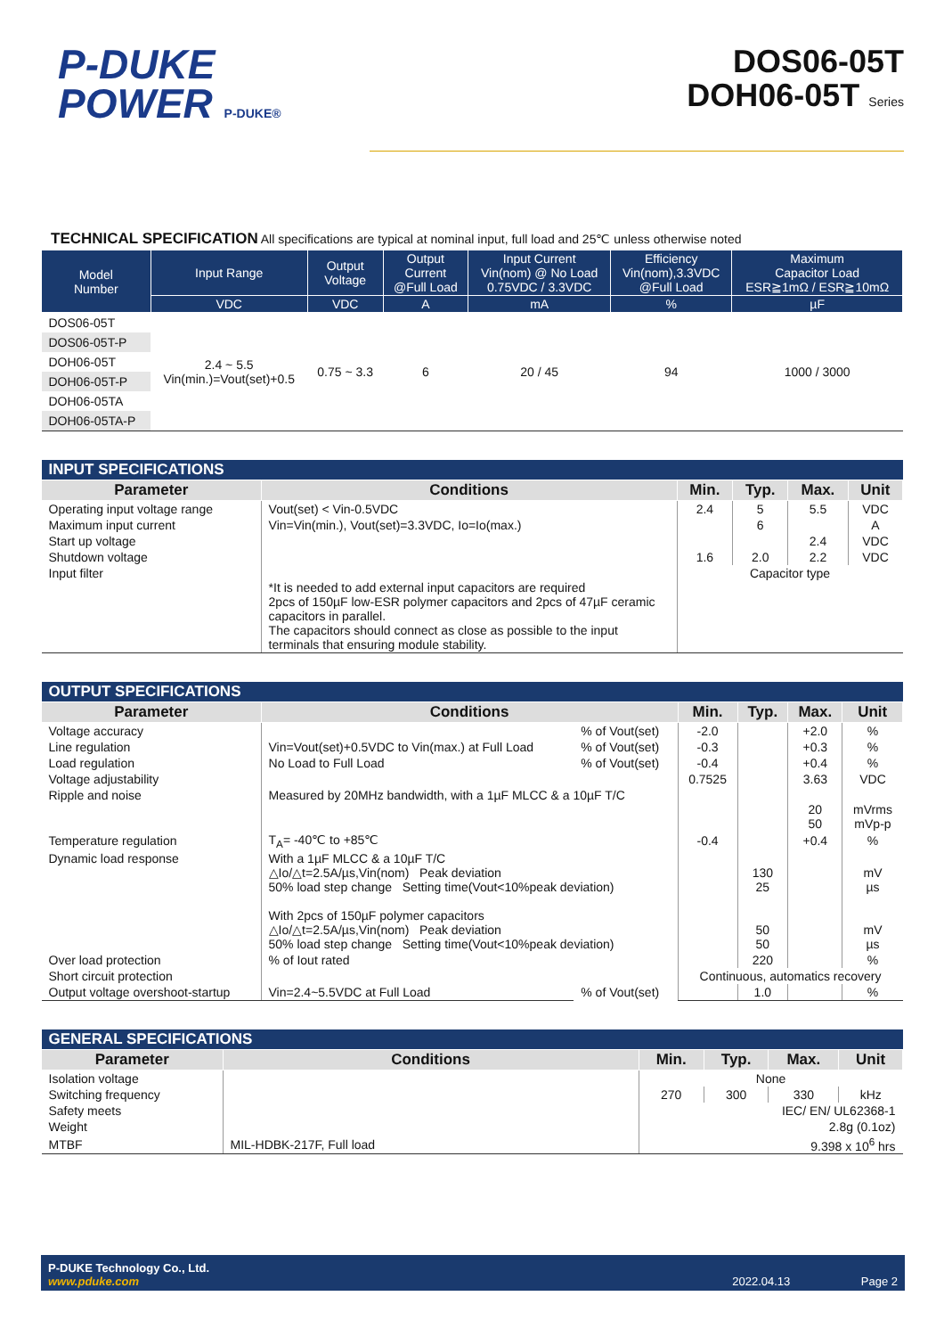P-DUKE
POWER P-DUKE®
DOS06-05T
DOH06-05T Series
TECHNICAL SPECIFICATION All specifications are typical at nominal input, full load and 25℃ unless otherwise noted
| Model Number | Input Range | Output Voltage | Output Current @Full Load | Input Current Vin(nom) @ No Load 0.75VDC / 3.3VDC | Efficiency Vin(nom),3.3VDC @Full Load | Maximum Capacitor Load ESR≧1mΩ / ESR≧10mΩ |
| --- | --- | --- | --- | --- | --- | --- |
| | VDC | VDC | A | mA | % | µF |
| DOS06-05T | 2.4 ~ 5.5 Vin(min.)=Vout(set)+0.5 | 0.75 ~ 3.3 | 6 | 20 / 45 | 94 | 1000 / 3000 |
| DOS06-05T-P | | | | | | |
| DOH06-05T | | | | | | |
| DOH06-05T-P | | | | | | |
| DOH06-05TA | | | | | | |
| DOH06-05TA-P | | | | | | |
| INPUT SPECIFICATIONS | | | | | |
| --- | --- | --- | --- | --- | --- |
| Parameter | Conditions | Min. | Typ. | Max. | Unit |
| Operating input voltage range | Vout(set) < Vin-0.5VDC | 2.4 | 5 | 5.5 | VDC |
| Maximum input current | Vin=Vin(min.), Vout(set)=3.3VDC, Io=Io(max.) | | 6 | | A |
| Start up voltage | | | | 2.4 | VDC |
| Shutdown voltage | | 1.6 | 2.0 | 2.2 | VDC |
| Input filter | *It is needed to add external input capacitors are required 2pcs of 150µF low-ESR polymer capacitors and 2pcs of 47µF ceramic capacitors in parallel. The capacitors should connect as close as possible to the input terminals that ensuring module stability. | Capacitor type | | | |
| OUTPUT SPECIFICATIONS | | | | | | |
| --- | --- | --- | --- | --- | --- | --- |
| Parameter | Conditions | | Min. | Typ. | Max. | Unit |
| Voltage accuracy | | % of Vout(set) | -2.0 | | +2.0 | % |
| Line regulation | Vin=Vout(set)+0.5VDC to Vin(max.) at Full Load | % of Vout(set) | -0.3 | | +0.3 | % |
| Load regulation | No Load to Full Load | % of Vout(set) | -0.4 | | +0.4 | % |
| Voltage adjustability | | | 0.7525 | | 3.63 | VDC |
| Ripple and noise | Measured by 20MHz bandwidth, with a 1µF MLCC & a 10µF T/C | | | | 20 50 | mVrms mVp-p |
| Temperature regulation | T<sub>A</sub>= -40℃ to +85℃ | | -0.4 | | +0.4 | % |
| Dynamic load response | With a 1µF MLCC & a 10µF T/C △Io/△t=2.5A/µs,Vin(nom) Peak deviation 50% load step change Setting time(Vout<10%peak deviation) With 2pcs of 150µF polymer capacitors △Io/△t=2.5A/µs,Vin(nom) Peak deviation 50% load step change Setting time(Vout<10%peak deviation) | | | 130 25 50 50 | | mV µs mV µs |
| Over load protection | % of Iout rated | | | 220 | | % |
| Short circuit protection | | | Continuous, automatics recovery | | | |
| Output voltage overshoot-startup | Vin=2.4~5.5VDC at Full Load | % of Vout(set) | | 1.0 | | % |
| GENERAL SPECIFICATIONS | | | | | |
| --- | --- | --- | --- | --- | --- |
| Parameter | Conditions | Min. | Typ. | Max. | Unit |
| Isolation voltage | | None | | | |
| Switching frequency | | 270 | 300 | 330 | kHz |
| Safety meets | | IEC/ EN/ UL62368-1 | | | |
| Weight | | 2.8g (0.1oz) | | | |
| MTBF | MIL-HDBK-217F, Full load | 9.398 x 10<sup>6</sup> hrs | | | |
P-DUKE Technology Co., Ltd.
www.pduke.com
2022.04.13 Page 2